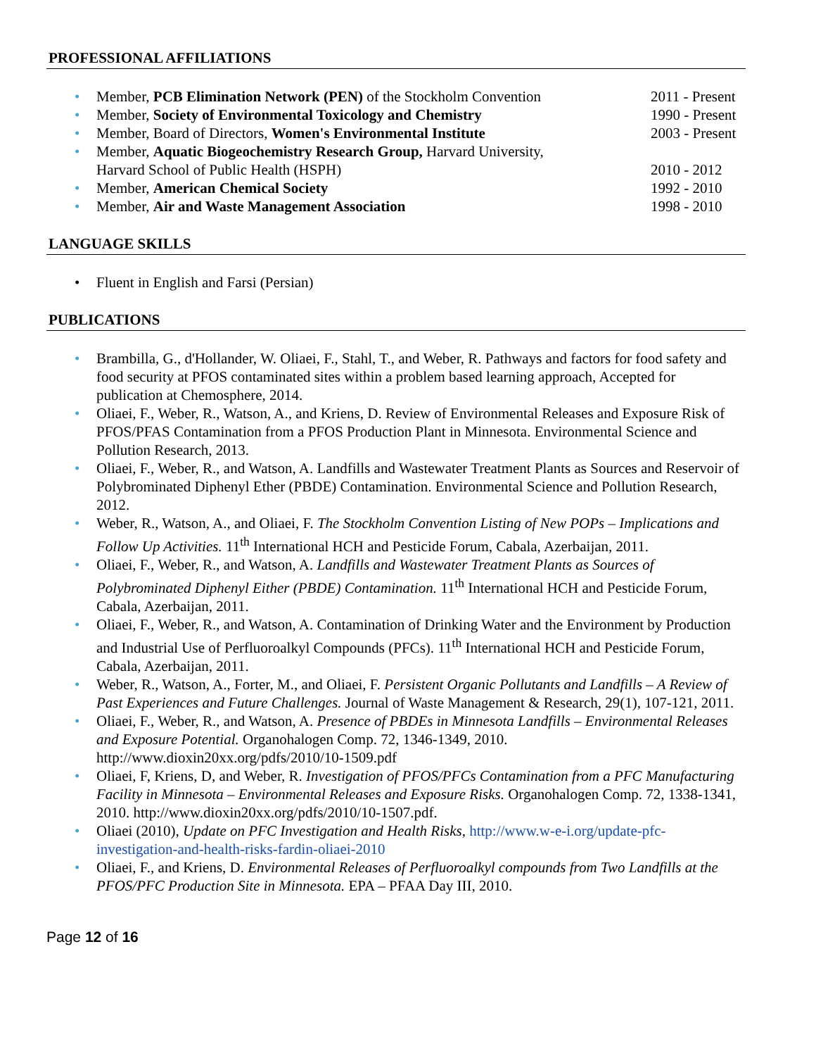PROFESSIONAL AFFILIATIONS
•
Member, PCB Elimination Network (PEN) of the Stockholm Convention 2011 - Present
•
Member, Society of Environmental Toxicology and Chemistry 1990 - Present
•
Member, Board of Directors, Women's Environmental Institute 2003 - Present
• Member, Aquatic Biogeochemistry Research Group, Harvard University,
Harvard School of Public Health (HSPH) 2010 - 2012
•
Member, American Chemical Society 1992 - 2010
•
Member, Air and Waste Management Association 1998 - 2010
LANGUAGE SKILLS
• Fluent in English and Farsi (Persian)
PUBLICATIONS
• Brambilla, G., d'Hollander, W. Oliaei, F., Stahl, T., and Weber, R. Pathways and factors for food safety and food security at PFOS contaminated sites within a problem based learning approach, Accepted for publication at Chemosphere, 2014.
• Oliaei, F., Weber, R., Watson, A., and Kriens, D. Review of Environmental Releases and Exposure Risk of PFOS/PFAS Contamination from a PFOS Production Plant in Minnesota. Environmental Science and Pollution Research, 2013.
• Oliaei, F., Weber, R., and Watson, A. Landfills and Wastewater Treatment Plants as Sources and Reservoir of Polybrominated Diphenyl Ether (PBDE) Contamination. Environmental Science and Pollution Research, 2012.
• Weber, R., Watson, A., and Oliaei, F. The Stockholm Convention Listing of New POPs – Implications and Follow Up Activities. 11<sup>th</sup> International HCH and Pesticide Forum, Cabala, Azerbaijan, 2011.
• Oliaei, F., Weber, R., and Watson, A. Landfills and Wastewater Treatment Plants as Sources of Polybrominated Diphenyl Either (PBDE) Contamination. 11<sup>th</sup> International HCH and Pesticide Forum, Cabala, Azerbaijan, 2011.
• Oliaei, F., Weber, R., and Watson, A. Contamination of Drinking Water and the Environment by Production and Industrial Use of Perfluoroalkyl Compounds (PFCs). 11<sup>th</sup> International HCH and Pesticide Forum, Cabala, Azerbaijan, 2011.
• Weber, R., Watson, A., Forter, M., and Oliaei, F. Persistent Organic Pollutants and Landfills – A Review of Past Experiences and Future Challenges. Journal of Waste Management & Research, 29(1), 107-121, 2011.
• Oliaei, F., Weber, R., and Watson, A. Presence of PBDEs in Minnesota Landfills – Environmental Releases and Exposure Potential. Organohalogen Comp. 72, 1346-1349, 2010. http://www.dioxin20xx.org/pdfs/2010/10-1509.pdf
• Oliaei, F, Kriens, D, and Weber, R. Investigation of PFOS/PFCs Contamination from a PFC Manufacturing Facility in Minnesota – Environmental Releases and Exposure Risks. Organohalogen Comp. 72, 1338-1341, 2010. http://www.dioxin20xx.org/pdfs/2010/10-1507.pdf.
• Oliaei (2010), Update on PFC Investigation and Health Risks, http://www.w-e-i.org/update-pfc-investigation-and-health-risks-fardin-oliaei-2010
• Oliaei, F., and Kriens, D. Environmental Releases of Perfluoroalkyl compounds from Two Landfills at the PFOS/PFC Production Site in Minnesota. EPA – PFAA Day III, 2010.
Page 12 of 16